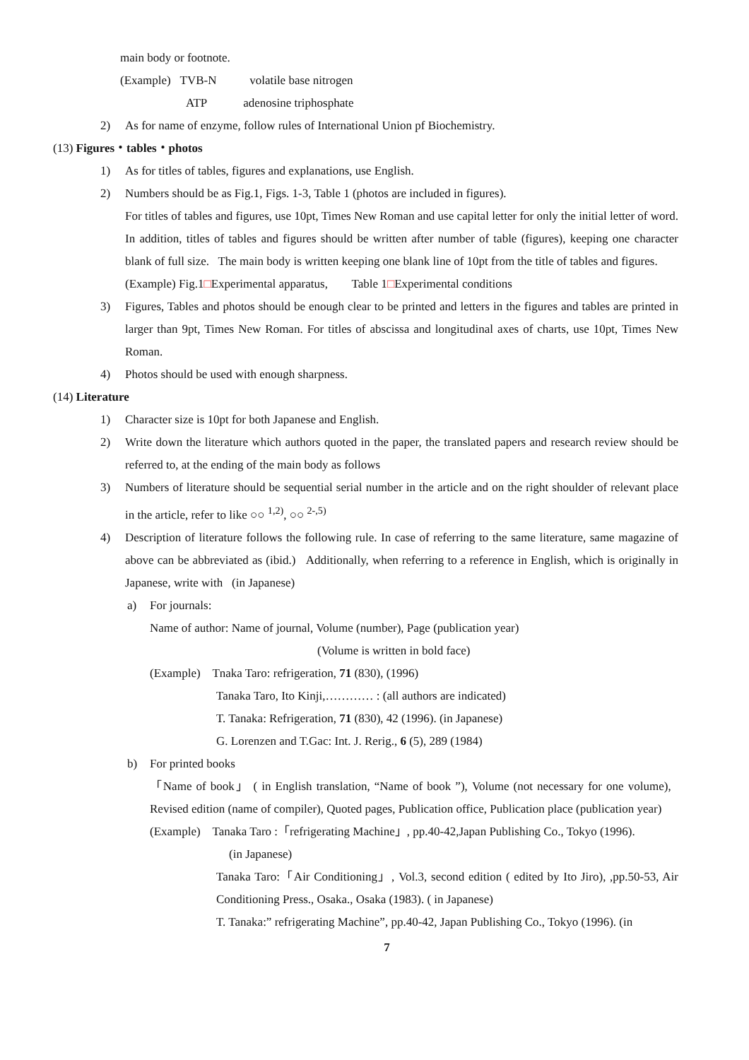main body or footnote.
(Example) TVB-N volatile base nitrogen
ATP adenosine triphosphate
2) As for name of enzyme, follow rules of International Union pf Biochemistry.
(13) Figures・tables・photos
1) As for titles of tables, figures and explanations, use English.
2) Numbers should be as Fig.1, Figs. 1-3, Table 1 (photos are included in figures).
For titles of tables and figures, use 10pt, Times New Roman and use capital letter for only the initial letter of word. In addition, titles of tables and figures should be written after number of table (figures), keeping one character blank of full size. The main body is written keeping one blank line of 10pt from the title of tables and figures.
(Example) Fig.1□Experimental apparatus, Table 1□Experimental conditions
3) Figures, Tables and photos should be enough clear to be printed and letters in the figures and tables are printed in larger than 9pt, Times New Roman. For titles of abscissa and longitudinal axes of charts, use 10pt, Times New Roman.
4) Photos should be used with enough sharpness.
(14) Literature
1) Character size is 10pt for both Japanese and English.
2) Write down the literature which authors quoted in the paper, the translated papers and research review should be referred to, at the ending of the main body as follows
3) Numbers of literature should be sequential serial number in the article and on the right shoulder of relevant place in the article, refer to like ○○ <sup>1,2)</sup>, ○○ <sup>2-,5)</sup>
4) Description of literature follows the following rule. In case of referring to the same literature, same magazine of above can be abbreviated as (ibid.) Additionally, when referring to a reference in English, which is originally in Japanese, write with (in Japanese)
a) For journals:
Name of author: Name of journal, Volume (number), Page (publication year)
(Volume is written in bold face)
(Example) Tnaka Taro: refrigeration, 71 (830), (1996)
Tanaka Taro, Ito Kinji,………… : (all authors are indicated)
T. Tanaka: Refrigeration, 71 (830), 42 (1996). (in Japanese)
G. Lorenzen and T.Gac: Int. J. Rerig., 6 (5), 289 (1984)
b) For printed books
「Name of book」 ( in English translation, “Name of book ”), Volume (not necessary for one volume), Revised edition (name of compiler), Quoted pages, Publication office, Publication place (publication year)
(Example) Tanaka Taro :「refrigerating Machine」, pp.40-42,Japan Publishing Co., Tokyo (1996).
(in Japanese)
Tanaka Taro:「Air Conditioning」, Vol.3, second edition ( edited by Ito Jiro), ,pp.50-53, Air Conditioning Press., Osaka., Osaka (1983). ( in Japanese)
T. Tanaka:” refrigerating Machine”, pp.40-42, Japan Publishing Co., Tokyo (1996). (in
7